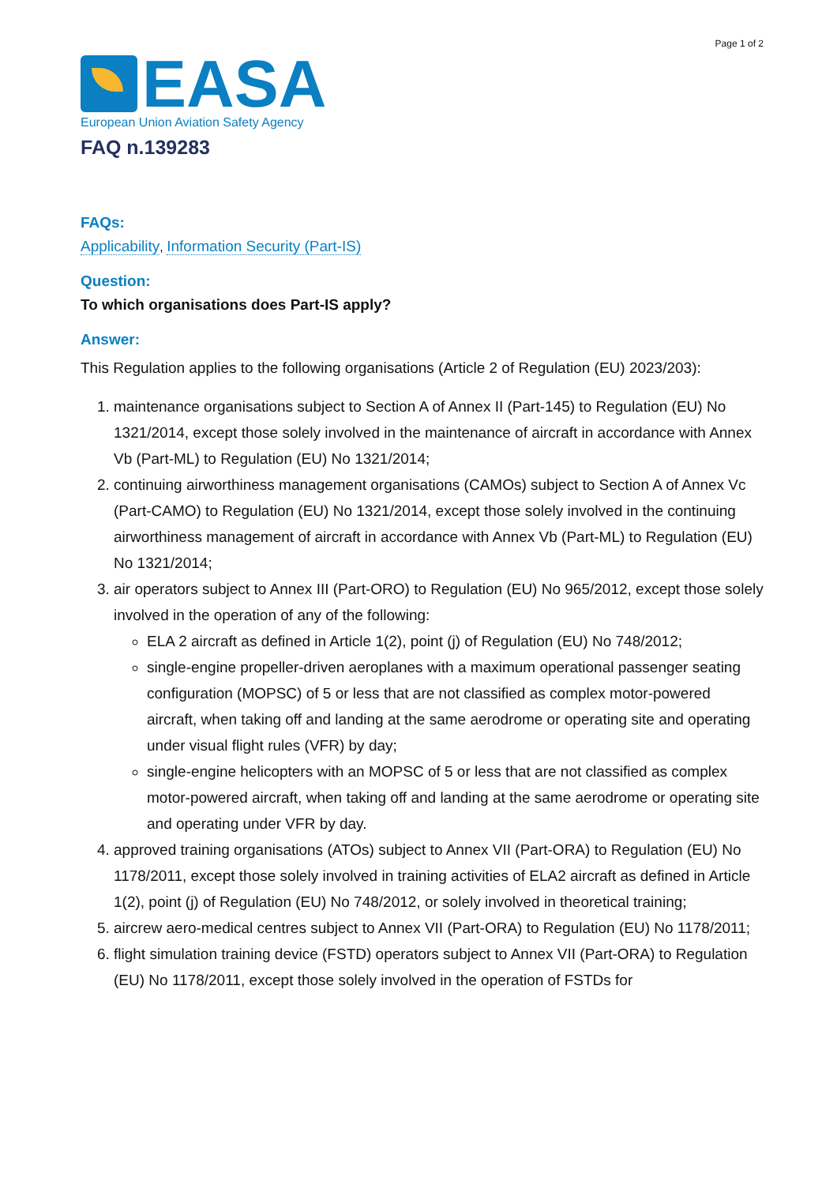Page 1 of 2
EASA
European Union Aviation Safety Agency
FAQ n.139283
FAQs:
Applicability, Information Security (Part-IS)
Question:
To which organisations does Part-IS apply?
Answer:
This Regulation applies to the following organisations (Article 2 of Regulation (EU) 2023/203):
1. maintenance organisations subject to Section A of Annex II (Part-145) to Regulation (EU) No 1321/2014, except those solely involved in the maintenance of aircraft in accordance with Annex Vb (Part-ML) to Regulation (EU) No 1321/2014;
2. continuing airworthiness management organisations (CAMOs) subject to Section A of Annex Vc (Part-CAMO) to Regulation (EU) No 1321/2014, except those solely involved in the continuing airworthiness management of aircraft in accordance with Annex Vb (Part-ML) to Regulation (EU) No 1321/2014;
3. air operators subject to Annex III (Part-ORO) to Regulation (EU) No 965/2012, except those solely involved in the operation of any of the following:
ELA 2 aircraft as defined in Article 1(2), point (j) of Regulation (EU) No 748/2012;
single-engine propeller-driven aeroplanes with a maximum operational passenger seating configuration (MOPSC) of 5 or less that are not classified as complex motor-powered aircraft, when taking off and landing at the same aerodrome or operating site and operating under visual flight rules (VFR) by day;
single-engine helicopters with an MOPSC of 5 or less that are not classified as complex motor-powered aircraft, when taking off and landing at the same aerodrome or operating site and operating under VFR by day.
4. approved training organisations (ATOs) subject to Annex VII (Part-ORA) to Regulation (EU) No 1178/2011, except those solely involved in training activities of ELA2 aircraft as defined in Article 1(2), point (j) of Regulation (EU) No 748/2012, or solely involved in theoretical training;
5. aircrew aero-medical centres subject to Annex VII (Part-ORA) to Regulation (EU) No 1178/2011;
6. flight simulation training device (FSTD) operators subject to Annex VII (Part-ORA) to Regulation (EU) No 1178/2011, except those solely involved in the operation of FSTDs for